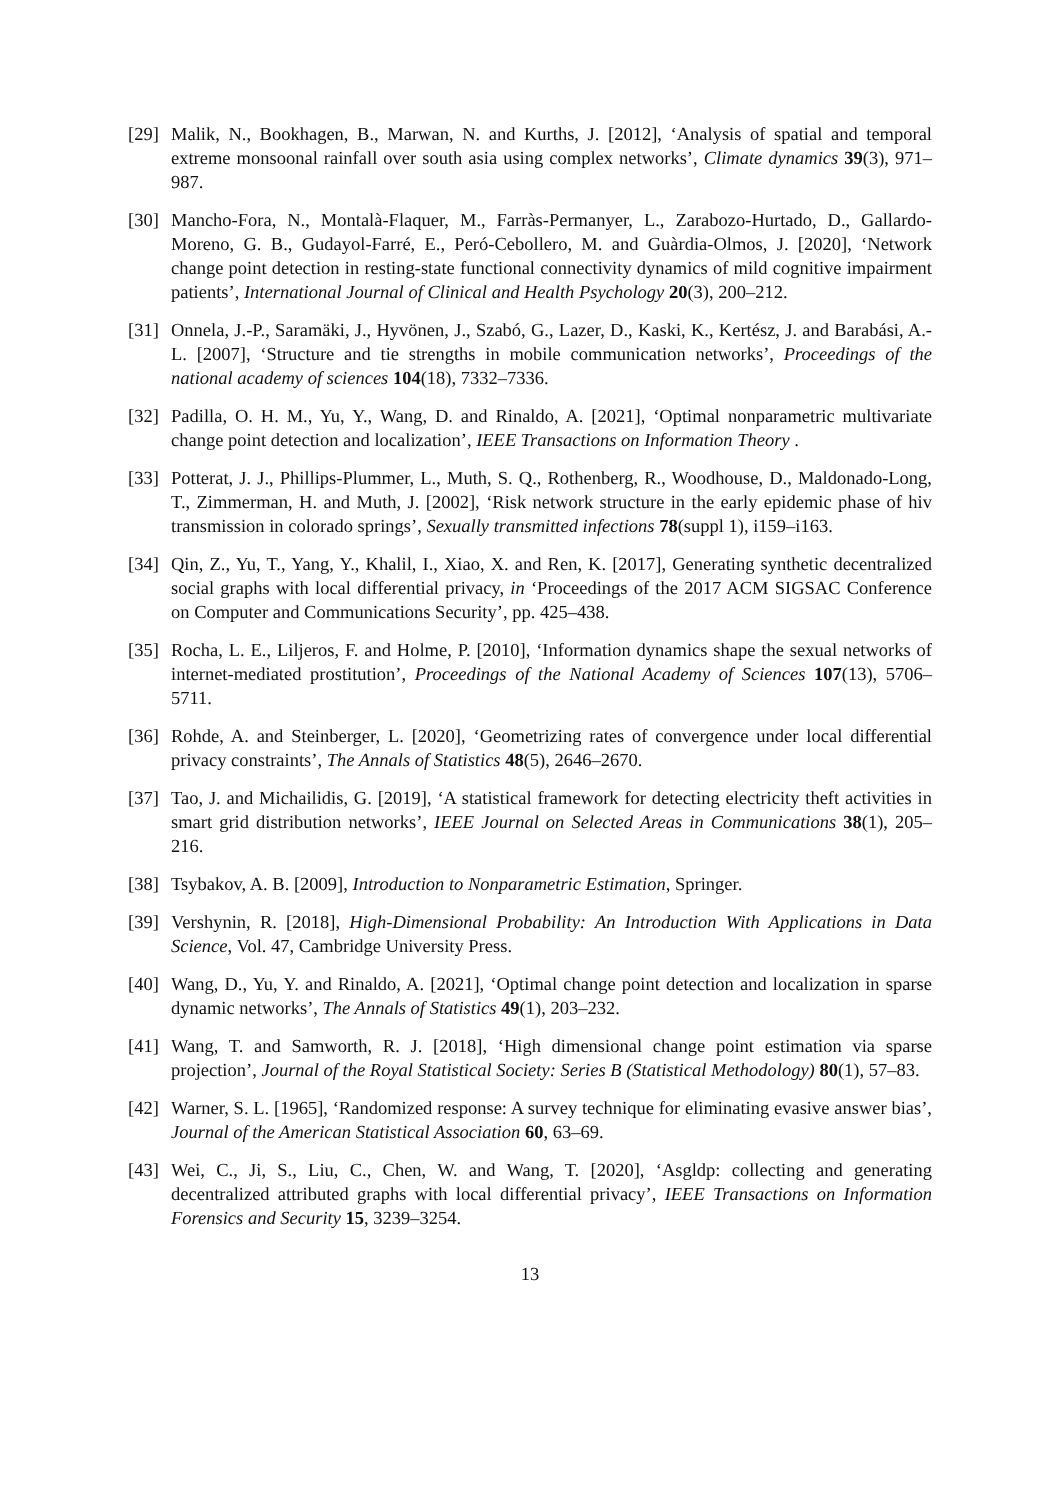[29] Malik, N., Bookhagen, B., Marwan, N. and Kurths, J. [2012], ‘Analysis of spatial and temporal extreme monsoonal rainfall over south asia using complex networks’, Climate dynamics 39(3), 971–987.
[30] Mancho-Fora, N., Montalà-Flaquer, M., Farràs-Permanyer, L., Zarabozo-Hurtado, D., Gallardo-Moreno, G. B., Gudayol-Farré, E., Peró-Cebollero, M. and Guàrdia-Olmos, J. [2020], ‘Network change point detection in resting-state functional connectivity dynamics of mild cognitive impairment patients’, International Journal of Clinical and Health Psychology 20(3), 200–212.
[31] Onnela, J.-P., Saramäki, J., Hyvönen, J., Szabó, G., Lazer, D., Kaski, K., Kertész, J. and Barabási, A.-L. [2007], ‘Structure and tie strengths in mobile communication networks’, Proceedings of the national academy of sciences 104(18), 7332–7336.
[32] Padilla, O. H. M., Yu, Y., Wang, D. and Rinaldo, A. [2021], ‘Optimal nonparametric multivariate change point detection and localization’, IEEE Transactions on Information Theory .
[33] Potterat, J. J., Phillips-Plummer, L., Muth, S. Q., Rothenberg, R., Woodhouse, D., Maldonado-Long, T., Zimmerman, H. and Muth, J. [2002], ‘Risk network structure in the early epidemic phase of hiv transmission in colorado springs’, Sexually transmitted infections 78(suppl 1), i159–i163.
[34] Qin, Z., Yu, T., Yang, Y., Khalil, I., Xiao, X. and Ren, K. [2017], Generating synthetic decentralized social graphs with local differential privacy, in ‘Proceedings of the 2017 ACM SIGSAC Conference on Computer and Communications Security’, pp. 425–438.
[35] Rocha, L. E., Liljeros, F. and Holme, P. [2010], ‘Information dynamics shape the sexual networks of internet-mediated prostitution’, Proceedings of the National Academy of Sciences 107(13), 5706–5711.
[36] Rohde, A. and Steinberger, L. [2020], ‘Geometrizing rates of convergence under local differential privacy constraints’, The Annals of Statistics 48(5), 2646–2670.
[37] Tao, J. and Michailidis, G. [2019], ‘A statistical framework for detecting electricity theft activities in smart grid distribution networks’, IEEE Journal on Selected Areas in Communications 38(1), 205–216.
[38] Tsybakov, A. B. [2009], Introduction to Nonparametric Estimation, Springer.
[39] Vershynin, R. [2018], High-Dimensional Probability: An Introduction With Applications in Data Science, Vol. 47, Cambridge University Press.
[40] Wang, D., Yu, Y. and Rinaldo, A. [2021], ‘Optimal change point detection and localization in sparse dynamic networks’, The Annals of Statistics 49(1), 203–232.
[41] Wang, T. and Samworth, R. J. [2018], ‘High dimensional change point estimation via sparse projection’, Journal of the Royal Statistical Society: Series B (Statistical Methodology) 80(1), 57–83.
[42] Warner, S. L. [1965], ‘Randomized response: A survey technique for eliminating evasive answer bias’, Journal of the American Statistical Association 60, 63–69.
[43] Wei, C., Ji, S., Liu, C., Chen, W. and Wang, T. [2020], ‘Asgldp: collecting and generating decentralized attributed graphs with local differential privacy’, IEEE Transactions on Information Forensics and Security 15, 3239–3254.
13